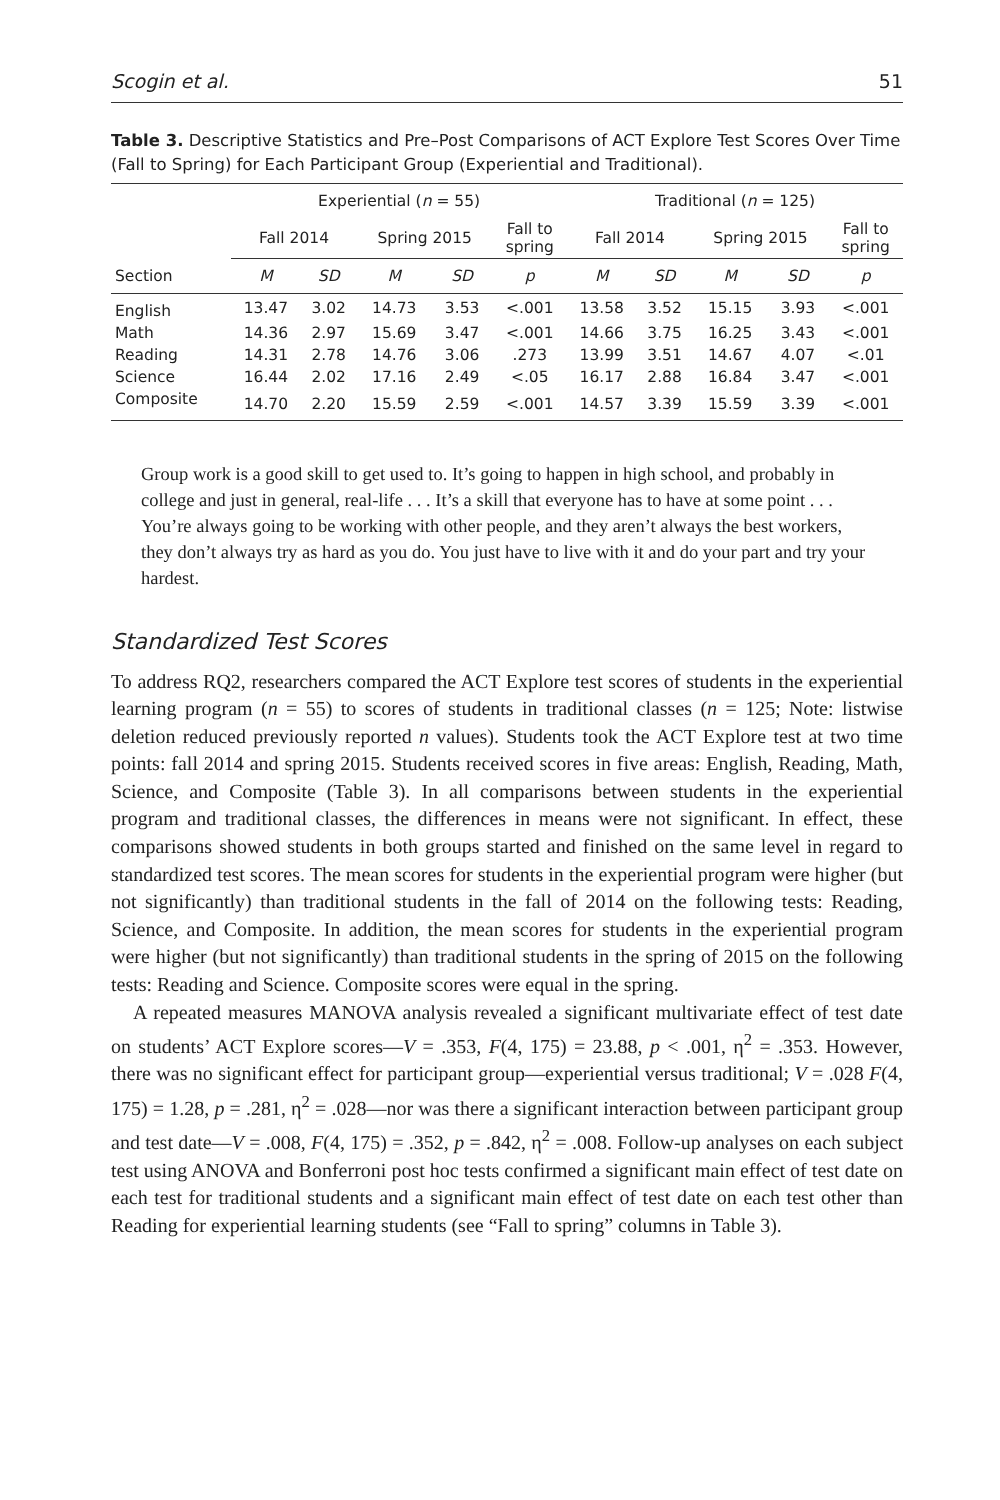Scogin et al. 51
Table 3. Descriptive Statistics and Pre–Post Comparisons of ACT Explore Test Scores Over Time (Fall to Spring) for Each Participant Group (Experiential and Traditional).
| | Experiential ( n = 55) | | | | | Traditional ( n = 125) | | | | |
| --- | --- | --- | --- | --- | --- | --- | --- | --- | --- | --- |
| | Fall 2014 | | Spring 2015 | | Fall to spring | Fall 2014 | | Spring 2015 | | Fall to spring |
| Section | M | SD | M | SD | p | M | SD | M | SD | p |
| English | 13.47 | 3.02 | 14.73 | 3.53 | <.001 | 13.58 | 3.52 | 15.15 | 3.93 | <.001 |
| Math | 14.36 | 2.97 | 15.69 | 3.47 | <.001 | 14.66 | 3.75 | 16.25 | 3.43 | <.001 |
| Reading | 14.31 | 2.78 | 14.76 | 3.06 | .273 | 13.99 | 3.51 | 14.67 | 4.07 | <.01 |
| Science | 16.44 | 2.02 | 17.16 | 2.49 | <.05 | 16.17 | 2.88 | 16.84 | 3.47 | <.001 |
| Composite | 14.70 | 2.20 | 15.59 | 2.59 | <.001 | 14.57 | 3.39 | 15.59 | 3.39 | <.001 |
Group work is a good skill to get used to. It’s going to happen in high school, and probably in college and just in general, real-life . . . It’s a skill that everyone has to have at some point . . . You’re always going to be working with other people, and they aren’t always the best workers, they don’t always try as hard as you do. You just have to live with it and do your part and try your hardest.
Standardized Test Scores
To address RQ2, researchers compared the ACT Explore test scores of students in the experiential learning program (n = 55) to scores of students in traditional classes (n = 125; Note: listwise deletion reduced previously reported n values). Students took the ACT Explore test at two time points: fall 2014 and spring 2015. Students received scores in five areas: English, Reading, Math, Science, and Composite (Table 3). In all comparisons between students in the experiential program and traditional classes, the differences in means were not significant. In effect, these comparisons showed students in both groups started and finished on the same level in regard to standardized test scores. The mean scores for students in the experiential program were higher (but not significantly) than traditional students in the fall of 2014 on the following tests: Reading, Science, and Composite. In addition, the mean scores for students in the experiential program were higher (but not significantly) than traditional students in the spring of 2015 on the following tests: Reading and Science. Composite scores were equal in the spring.
A repeated measures MANOVA analysis revealed a significant multivariate effect of test date on students’ ACT Explore scores—V = .353, F(4, 175) = 23.88, p < .001, η<sup>2</sup> = .353. However, there was no significant effect for participant group—experiential versus traditional; V = .028 F(4, 175) = 1.28, p = .281, η<sup>2</sup> = .028—nor was there a significant interaction between participant group and test date—V = .008, F(4, 175) = .352, p = .842, η<sup>2</sup> = .008. Follow-up analyses on each subject test using ANOVA and Bonferroni post hoc tests confirmed a significant main effect of test date on each test for traditional students and a significant main effect of test date on each test other than Reading for experiential learning students (see “Fall to spring” columns in Table 3).